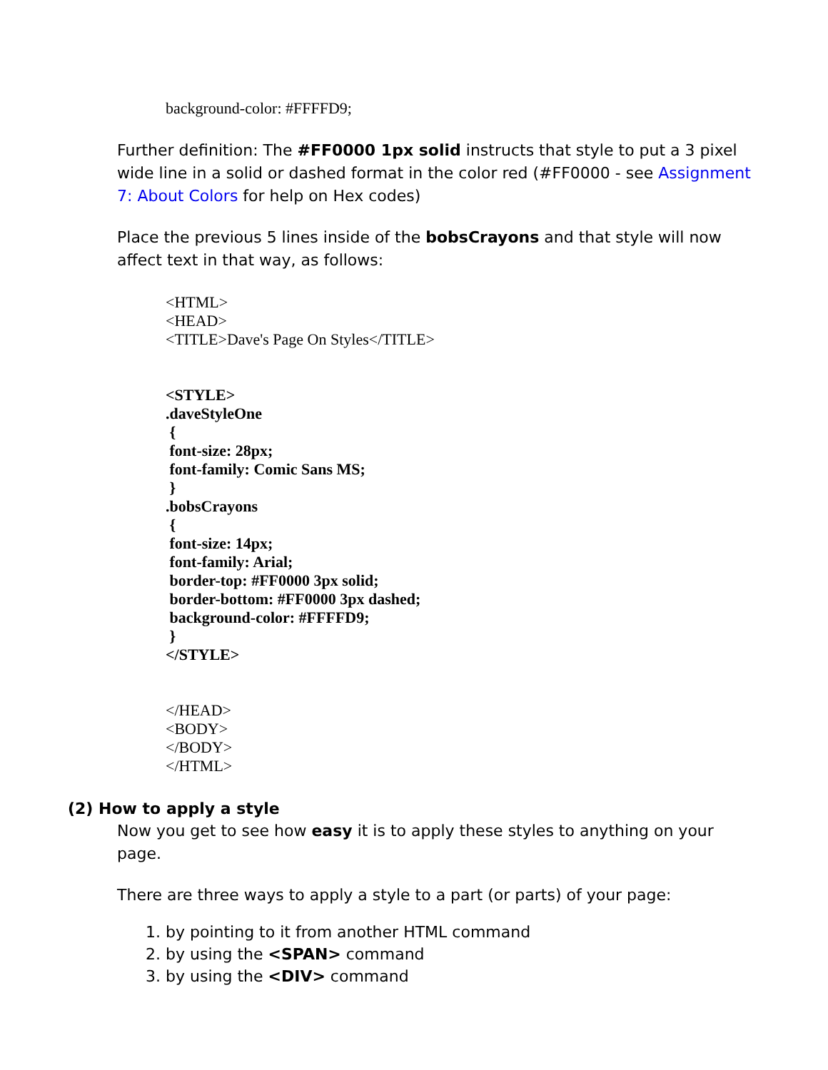background-color: #FFFFD9;
Further definition: The #FF0000 1px solid instructs that style to put a 3 pixel wide line in a solid or dashed format in the color red (#FF0000 - see Assignment 7: About Colors for help on Hex codes)
Place the previous 5 lines inside of the bobsCrayons and that style will now affect text in that way, as follows:
<HTML>
<HEAD>
<TITLE>Dave's Page On Styles</TITLE>
<STYLE>
.daveStyleOne
{
font-size: 28px;
font-family: Comic Sans MS;
}
.bobsCrayons
{
font-size: 14px;
font-family: Arial;
border-top: #FF0000 3px solid;
border-bottom: #FF0000 3px dashed;
background-color: #FFFFD9;
}
</STYLE>
</HEAD>
<BODY>
</BODY>
</HTML>
(2) How to apply a style
Now you get to see how easy it is to apply these styles to anything on your page.
There are three ways to apply a style to a part (or parts) of your page:
1. by pointing to it from another HTML command
2. by using the <SPAN> command
3. by using the <DIV> command